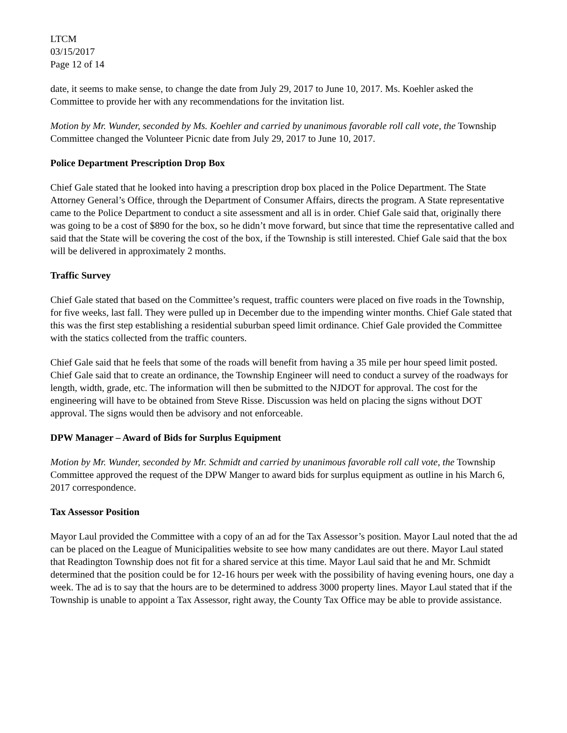LTCM
03/15/2017
Page 12 of 14
date, it seems to make sense, to change the date from July 29, 2017 to June 10, 2017. Ms. Koehler asked the Committee to provide her with any recommendations for the invitation list.
Motion by Mr. Wunder, seconded by Ms. Koehler and carried by unanimous favorable roll call vote, the Township Committee changed the Volunteer Picnic date from July 29, 2017 to June 10, 2017.
Police Department Prescription Drop Box
Chief Gale stated that he looked into having a prescription drop box placed in the Police Department. The State Attorney General’s Office, through the Department of Consumer Affairs, directs the program. A State representative came to the Police Department to conduct a site assessment and all is in order. Chief Gale said that, originally there was going to be a cost of $890 for the box, so he didn’t move forward, but since that time the representative called and said that the State will be covering the cost of the box, if the Township is still interested. Chief Gale said that the box will be delivered in approximately 2 months.
Traffic Survey
Chief Gale stated that based on the Committee’s request, traffic counters were placed on five roads in the Township, for five weeks, last fall. They were pulled up in December due to the impending winter months. Chief Gale stated that this was the first step establishing a residential suburban speed limit ordinance. Chief Gale provided the Committee with the statics collected from the traffic counters.
Chief Gale said that he feels that some of the roads will benefit from having a 35 mile per hour speed limit posted. Chief Gale said that to create an ordinance, the Township Engineer will need to conduct a survey of the roadways for length, width, grade, etc. The information will then be submitted to the NJDOT for approval. The cost for the engineering will have to be obtained from Steve Risse. Discussion was held on placing the signs without DOT approval. The signs would then be advisory and not enforceable.
DPW Manager – Award of Bids for Surplus Equipment
Motion by Mr. Wunder, seconded by Mr. Schmidt and carried by unanimous favorable roll call vote, the Township Committee approved the request of the DPW Manger to award bids for surplus equipment as outline in his March 6, 2017 correspondence.
Tax Assessor Position
Mayor Laul provided the Committee with a copy of an ad for the Tax Assessor’s position. Mayor Laul noted that the ad can be placed on the League of Municipalities website to see how many candidates are out there. Mayor Laul stated that Readington Township does not fit for a shared service at this time. Mayor Laul said that he and Mr. Schmidt determined that the position could be for 12-16 hours per week with the possibility of having evening hours, one day a week. The ad is to say that the hours are to be determined to address 3000 property lines. Mayor Laul stated that if the Township is unable to appoint a Tax Assessor, right away, the County Tax Office may be able to provide assistance.